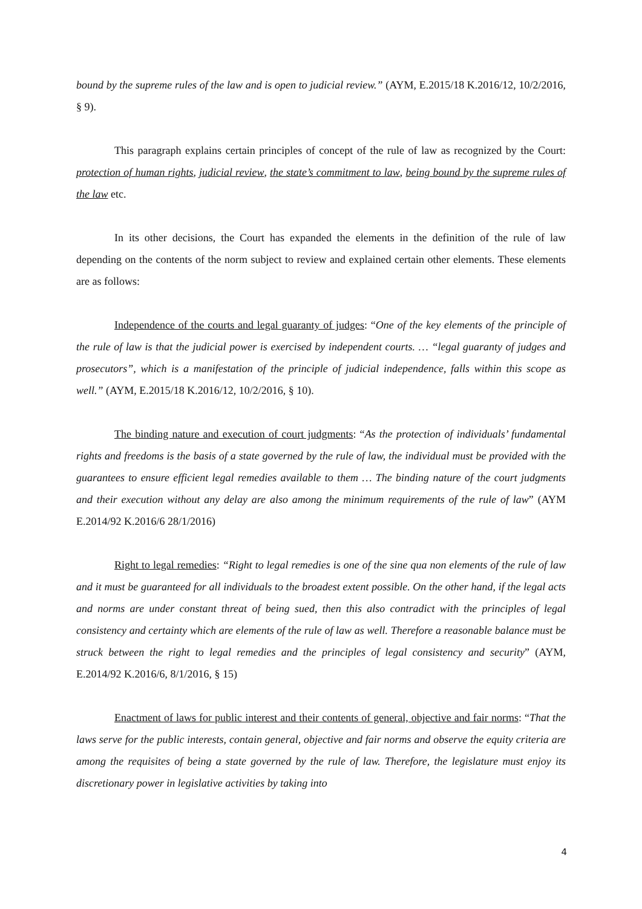bound by the supreme rules of the law and is open to judicial review.” (AYM, E.2015/18 K.2016/12, 10/2/2016, § 9).
This paragraph explains certain principles of concept of the rule of law as recognized by the Court: protection of human rights, judicial review, the state’s commitment to law, being bound by the supreme rules of the law etc.
In its other decisions, the Court has expanded the elements in the definition of the rule of law depending on the contents of the norm subject to review and explained certain other elements. These elements are as follows:
Independence of the courts and legal guaranty of judges: “One of the key elements of the principle of the rule of law is that the judicial power is exercised by independent courts. … “legal guaranty of judges and prosecutors”, which is a manifestation of the principle of judicial independence, falls within this scope as well.” (AYM, E.2015/18 K.2016/12, 10/2/2016, § 10).
The binding nature and execution of court judgments: “As the protection of individuals’ fundamental rights and freedoms is the basis of a state governed by the rule of law, the individual must be provided with the guarantees to ensure efficient legal remedies available to them … The binding nature of the court judgments and their execution without any delay are also among the minimum requirements of the rule of law” (AYM E.2014/92 K.2016/6 28/1/2016)
Right to legal remedies: “Right to legal remedies is one of the sine qua non elements of the rule of law and it must be guaranteed for all individuals to the broadest extent possible. On the other hand, if the legal acts and norms are under constant threat of being sued, then this also contradict with the principles of legal consistency and certainty which are elements of the rule of law as well. Therefore a reasonable balance must be struck between the right to legal remedies and the principles of legal consistency and security” (AYM, E.2014/92 K.2016/6, 8/1/2016, § 15)
Enactment of laws for public interest and their contents of general, objective and fair norms: “That the laws serve for the public interests, contain general, objective and fair norms and observe the equity criteria are among the requisites of being a state governed by the rule of law. Therefore, the legislature must enjoy its discretionary power in legislative activities by taking into
4